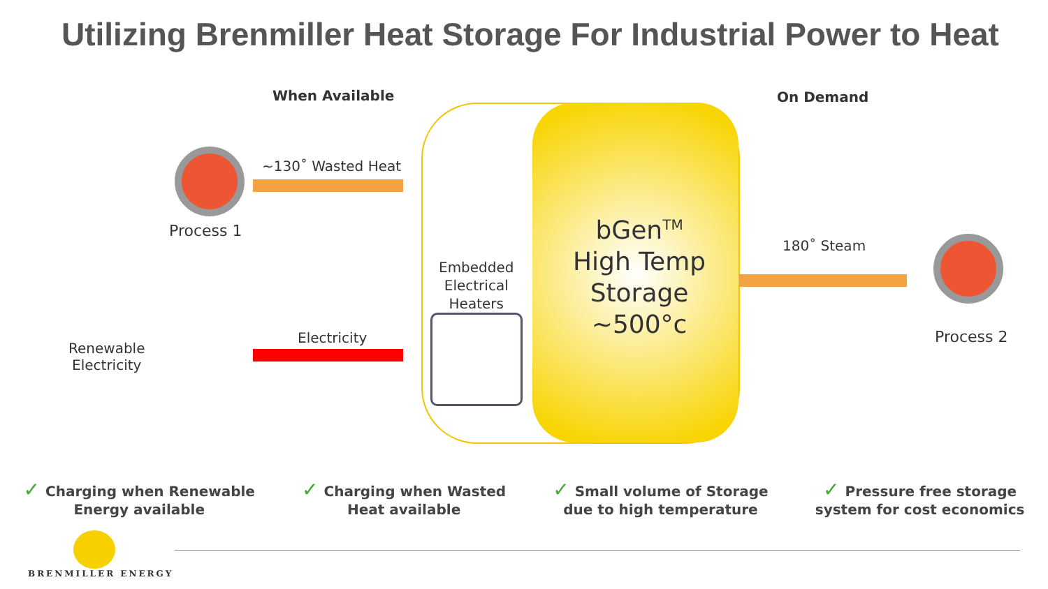Utilizing Brenmiller Heat Storage For Industrial Power to Heat
When Available On Demand
~130˚ Wasted Heat
Process 1
Renewable
Electricity
Electricity
Embedded
Electrical
Heaters
bGen<sup>TM</sup>
High Temp
Storage
~500°c
180˚ Steam
Process 2
✓ Charging when Renewable
Energy available
✓ Charging when Wasted
Heat available
✓ Small volume of Storage
due to high temperature
✓ Pressure free storage
system for cost economics
BRENMILLER ENERGY